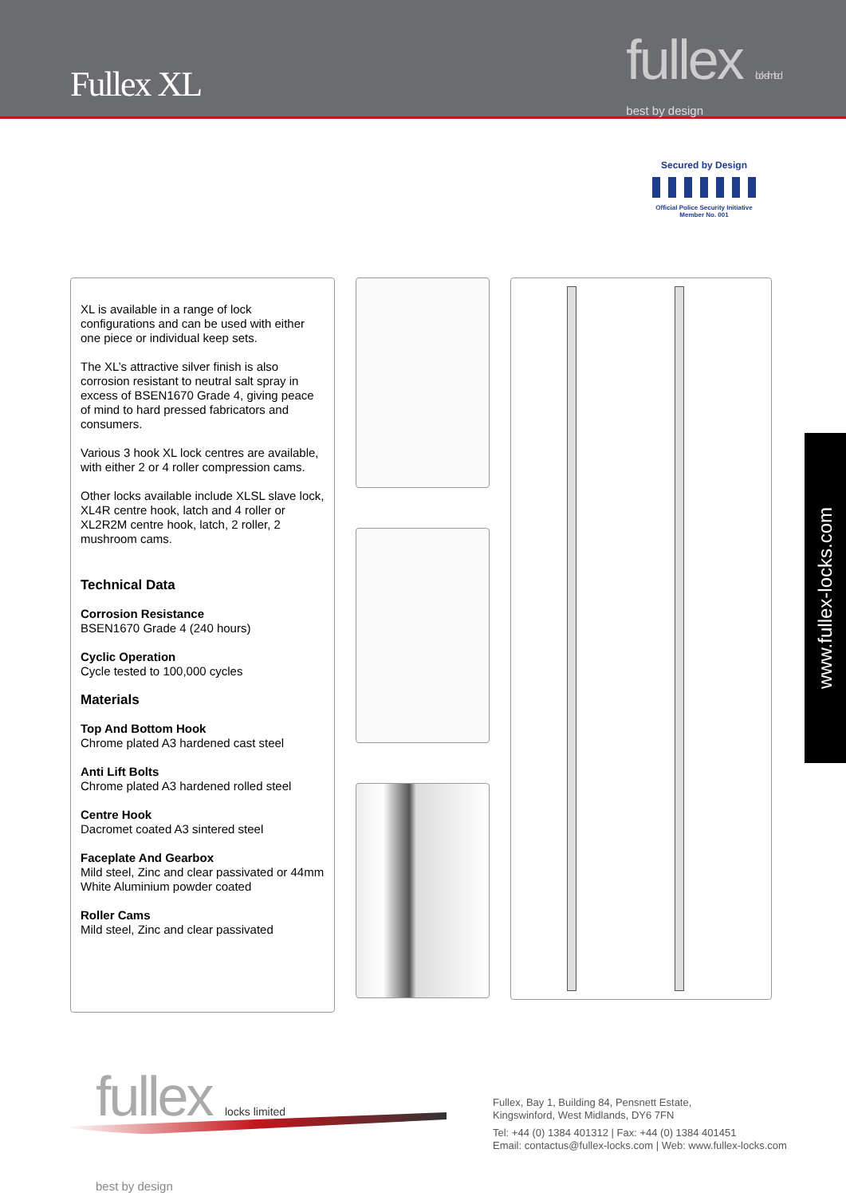Fullex XL
fullex locks limited
best by design
Secured by Design
Official Police Security Initiative
Member No. 001
XL is available in a range of lock configurations and can be used with either one piece or individual keep sets.
The XL’s attractive silver finish is also corrosion resistant to neutral salt spray in excess of BSEN1670 Grade 4, giving peace of mind to hard pressed fabricators and consumers.
Various 3 hook XL lock centres are available, with either 2 or 4 roller compression cams.
Other locks available include XLSL slave lock, XL4R centre hook, latch and 4 roller or XL2R2M centre hook, latch, 2 roller, 2 mushroom cams.
Technical Data
Corrosion Resistance
BSEN1670 Grade 4 (240 hours)
Cyclic Operation
Cycle tested to 100,000 cycles
Materials
Top And Bottom Hook
Chrome plated A3 hardened cast steel
Anti Lift Bolts
Chrome plated A3 hardened rolled steel
Centre Hook
Dacromet coated A3 sintered steel
Faceplate And Gearbox
Mild steel, Zinc and clear passivated or 44mm White Aluminium powder coated
Roller Cams
Mild steel, Zinc and clear passivated
www.fullex-locks.com
fullex locks limited
best by design
Fullex, Bay 1, Building 84, Pensnett Estate,
Kingswinford, West Midlands, DY6 7FN
Tel: +44 (0) 1384 401312 | Fax: +44 (0) 1384 401451
Email: contactus@fullex-locks.com | Web: www.fullex-locks.com